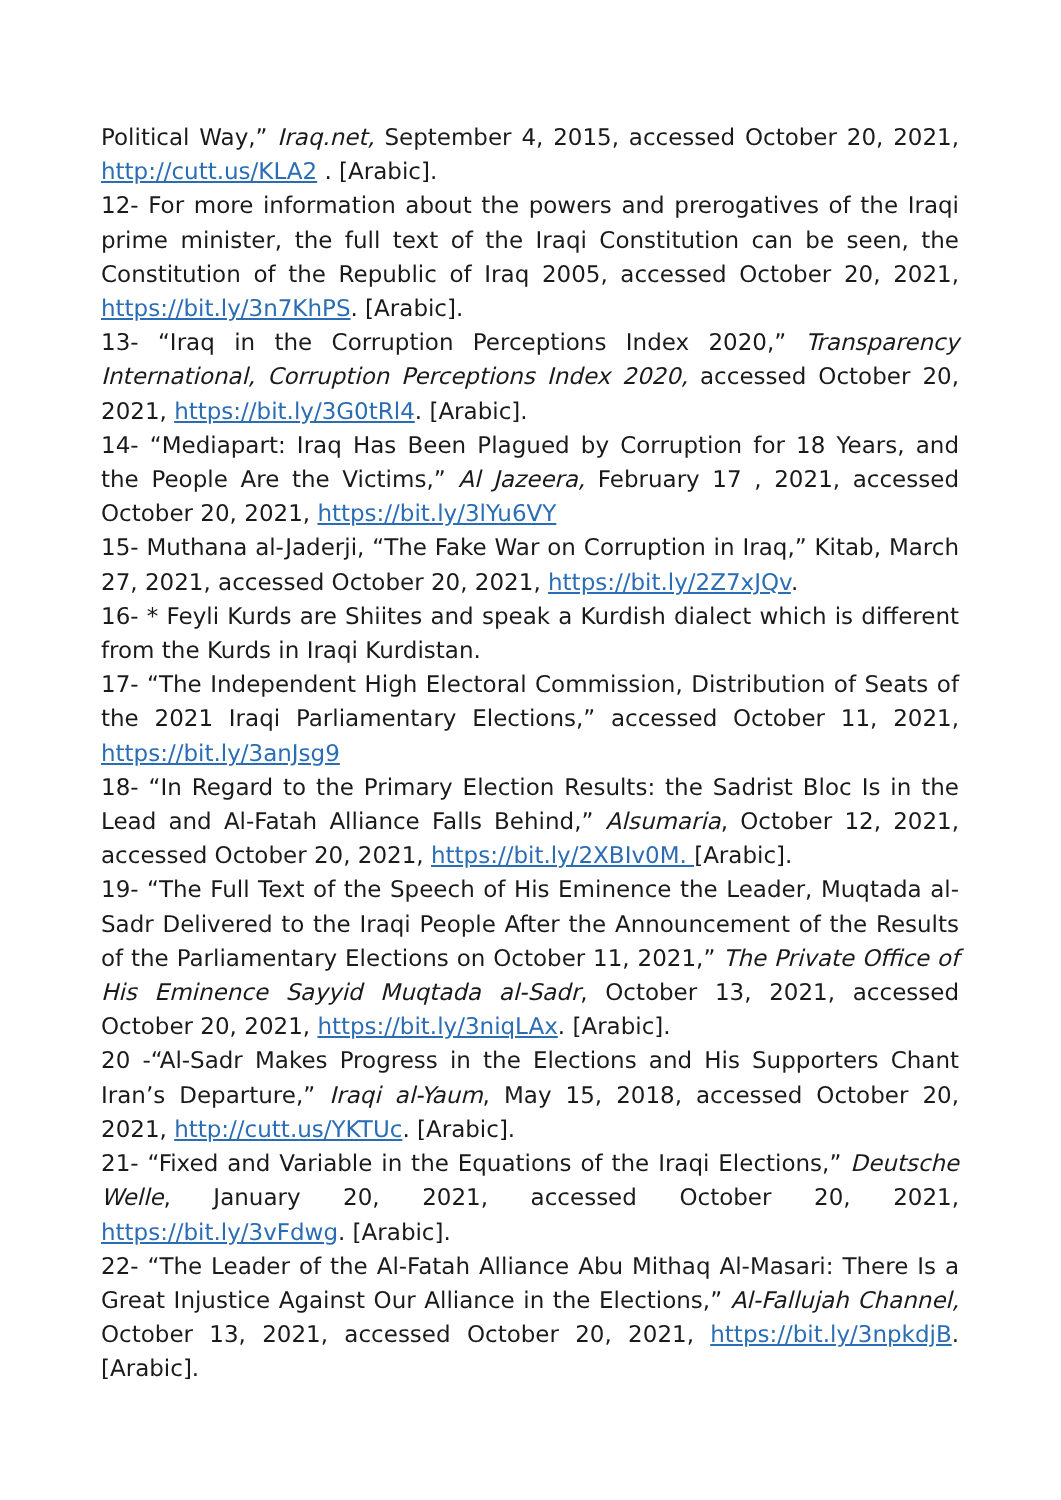Political Way,” Iraq.net, September 4, 2015, accessed October 20, 2021, http://cutt.us/KLA2 . [Arabic].
12- For more information about the powers and prerogatives of the Iraqi prime minister, the full text of the Iraqi Constitution can be seen, the Constitution of the Republic of Iraq 2005, accessed October 20, 2021, https://bit.ly/3n7KhPS. [Arabic].
13- “Iraq in the Corruption Perceptions Index 2020,” Transparency International, Corruption Perceptions Index 2020, accessed October 20, 2021, https://bit.ly/3G0tRl4. [Arabic].
14- “Mediapart: Iraq Has Been Plagued by Corruption for 18 Years, and the People Are the Victims,” Al Jazeera, February 17 , 2021, accessed October 20, 2021, https://bit.ly/3lYu6VY
15- Muthana al-Jaderji, “The Fake War on Corruption in Iraq,” Kitab, March 27, 2021, accessed October 20, 2021, https://bit.ly/2Z7xJQv.
16- * Feyli Kurds are Shiites and speak a Kurdish dialect which is different from the Kurds in Iraqi Kurdistan.
17- “The Independent High Electoral Commission, Distribution of Seats of the 2021 Iraqi Parliamentary Elections,” accessed October 11, 2021, https://bit.ly/3anJsg9
18- “In Regard to the Primary Election Results: the Sadrist Bloc Is in the Lead and Al-Fatah Alliance Falls Behind,” Alsumaria, October 12, 2021, accessed October 20, 2021, https://bit.ly/2XBIv0M. [Arabic].
19- “The Full Text of the Speech of His Eminence the Leader, Muqtada al-Sadr Delivered to the Iraqi People After the Announcement of the Results of the Parliamentary Elections on October 11, 2021,” The Private Office of His Eminence Sayyid Muqtada al-Sadr, October 13, 2021, accessed October 20, 2021, https://bit.ly/3niqLAx. [Arabic].
20 -“Al-Sadr Makes Progress in the Elections and His Supporters Chant Iran’s Departure,” Iraqi al-Yaum, May 15, 2018, accessed October 20, 2021, http://cutt.us/YKTUc. [Arabic].
21- “Fixed and Variable in the Equations of the Iraqi Elections,” Deutsche Welle, January 20, 2021, accessed October 20, 2021, https://bit.ly/3vFdwg. [Arabic].
22- “The Leader of the Al-Fatah Alliance Abu Mithaq Al-Masari: There Is a Great Injustice Against Our Alliance in the Elections,” Al-Fallujah Channel, October 13, 2021, accessed October 20, 2021, https://bit.ly/3npkdjB. [Arabic].